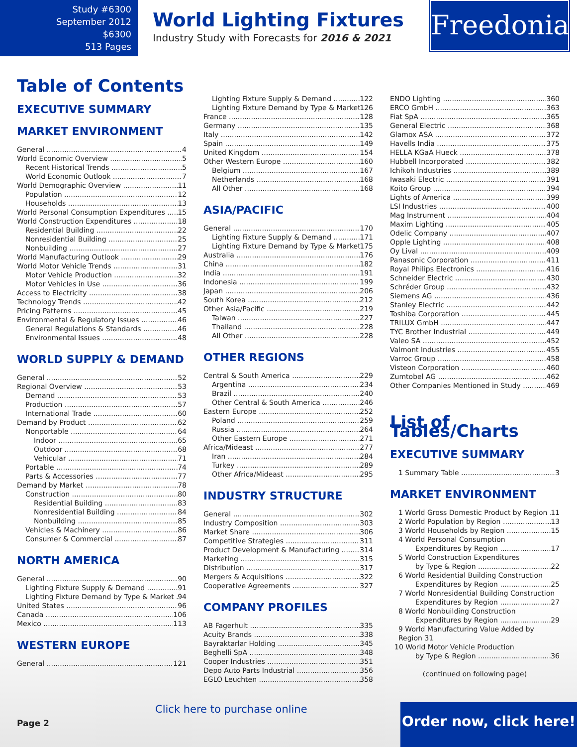Study #6300
September 2012
$6300
513 Pages
World Lighting Fixtures
Industry Study with Forecasts for 2016 & 2021
Freedonia
Table of Contents
EXECUTIVE SUMMARY
MARKET ENVIRONMENT
General 4
World Economic Overview 5
Recent Historical Trends 5
World Economic Outlook 7
World Demographic Overview 11
Population 12
Households 13
World Personal Consumption Expenditures 15
World Construction Expenditures 18
Residential Building 22
Nonresidential Building 25
Nonbuilding 27
World Manufacturing Outlook 29
World Motor Vehicle Trends 31
Motor Vehicle Production 32
Motor Vehicles in Use 36
Access to Electricity 38
Technology Trends 42
Pricing Patterns 45
Environmental & Regulatory Issues 46
General Regulations & Standards 46
Environmental Issues 48
WORLD SUPPLY & DEMAND
General 52
Regional Overview 53
Demand 53
Production 57
International Trade 60
Demand by Product 62
Nonportable 64
Indoor 65
Outdoor 68
Vehicular 71
Portable 74
Parts & Accessories 77
Demand by Market 78
Construction 80
Residential Building 83
Nonresidential Building 84
Nonbuilding 85
Vehicles & Machinery 86
Consumer & Commercial 87
NORTH AMERICA
General 90
Lighting Fixture Supply & Demand 91
Lighting Fixture Demand by Type & Market 94
United States 96
Canada 106
Mexico 113
WESTERN EUROPE
General 121
Lighting Fixture Supply & Demand 122
Lighting Fixture Demand by Type & Market 126
France 128
Germany 135
Italy 142
Spain 149
United Kingdom 154
Other Western Europe 160
Belgium 167
Netherlands 168
All Other 168
ASIA/PACIFIC
General 170
Lighting Fixture Supply & Demand 171
Lighting Fixture Demand by Type & Market 175
Australia 176
China 182
India 191
Indonesia 199
Japan 206
South Korea 212
Other Asia/Pacific 219
Taiwan 227
Thailand 228
All Other 228
OTHER REGIONS
Central & South America 229
Argentina 234
Brazil 240
Other Central & South America 246
Eastern Europe 252
Poland 259
Russia 264
Other Eastern Europe 271
Africa/Mideast 277
Iran 284
Turkey 289
Other Africa/Mideast 295
INDUSTRY STRUCTURE
General 302
Industry Composition 303
Market Share 306
Competitive Strategies 311
Product Development & Manufacturing 314
Marketing 315
Distribution 317
Mergers & Acquisitions 322
Cooperative Agreements 327
COMPANY PROFILES
AB Fagerhult 335
Acuity Brands 338
Bayraktarlar Holding 345
Beghelli SpA 348
Cooper Industries 351
Depo Auto Parts Industrial 356
EGLO Leuchten 358
ENDO Lighting 360
ERCO GmbH 363
Fiat SpA 365
General Electric 368
Glamox ASA 372
Havells India 375
HELLA KGaA Hueck 378
Hubbell Incorporated 382
Ichikoh Industries 389
Iwasaki Electric 391
Koito Group 394
Lights of America 399
LSI Industries 400
Mag Instrument 404
Maxim Lighting 405
Odelic Company 407
Opple Lighting 408
Oy Lival 409
Panasonic Corporation 411
Royal Philips Electronics 416
Schneider Electric 430
Schréder Group 432
Siemens AG 436
Stanley Electric 442
Toshiba Corporation 445
TRILUX GmbH 447
TYC Brother Industrial 449
Valeo SA 452
Valmont Industries 455
Varroc Group 458
Visteon Corporation 460
Zumtobel AG 462
Other Companies Mentioned in Study 469
List of Tables/Charts
EXECUTIVE SUMMARY
1 Summary Table 3
MARKET ENVIRONMENT
1 World Gross Domestic Product by Region 11
2 World Population by Region 13
3 World Households by Region 15
4 World Personal Consumption
Expenditures by Region 17
5 World Construction Expenditures
by Type & Region 22
6 World Residential Building Construction
Expenditures by Region 25
7 World Nonresidential Building Construction
Expenditures by Region 27
8 World Nonbuilding Construction
Expenditures by Region 29
9 World Manufacturing Value Added by Region 31
10 World Motor Vehicle Production
by Type & Region 36
(continued on following page)
Click here to purchase online
Page 2
Order now, click here!